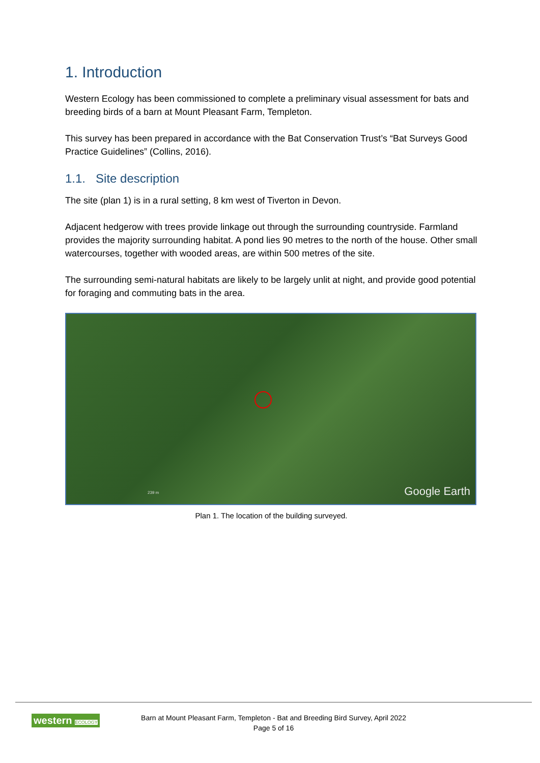1. Introduction
Western Ecology has been commissioned to complete a preliminary visual assessment for bats and breeding birds of a barn at Mount Pleasant Farm, Templeton.
This survey has been prepared in accordance with the Bat Conservation Trust’s “Bat Surveys Good Practice Guidelines” (Collins, 2016).
1.1. Site description
The site (plan 1) is in a rural setting, 8 km west of Tiverton in Devon.
Adjacent hedgerow with trees provide linkage out through the surrounding countryside. Farmland provides the majority surrounding habitat. A pond lies 90 metres to the north of the house. Other small watercourses, together with wooded areas, are within 500 metres of the site.
The surrounding semi-natural habitats are likely to be largely unlit at night, and provide good potential for foraging and commuting bats in the area.
239 m Google Earth
Plan 1. The location of the building surveyed.
western ECOLOGY
Barn at Mount Pleasant Farm, Templeton - Bat and Breeding Bird Survey, April 2022
Page 5 of 16